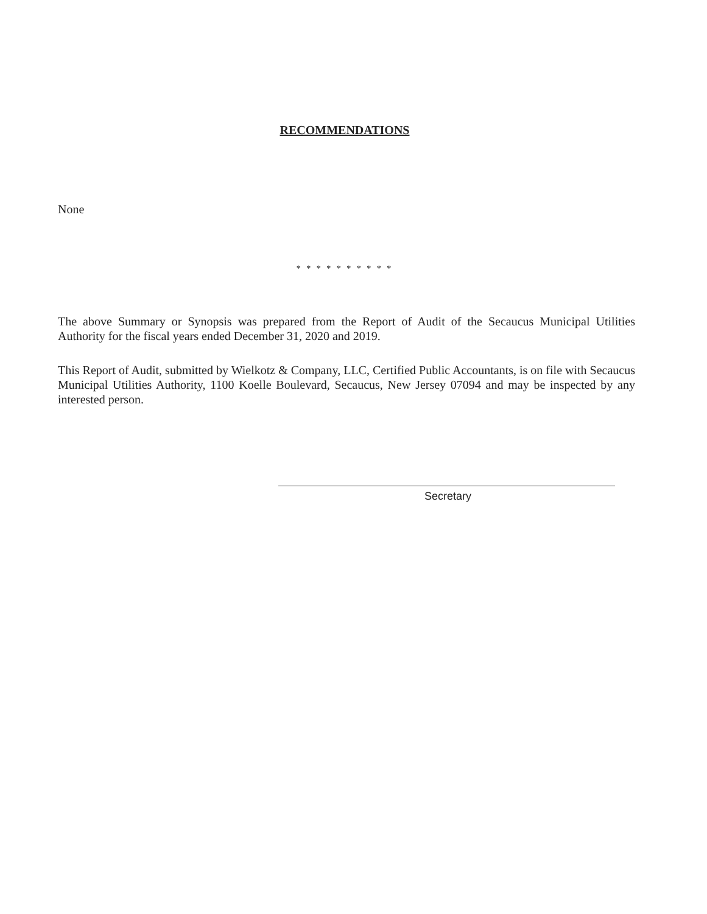RECOMMENDATIONS
None
* * * * * * * * * *
The above Summary or Synopsis was prepared from the Report of Audit of the Secaucus Municipal Utilities Authority for the fiscal years ended December 31, 2020 and 2019.
This Report of Audit, submitted by Wielkotz & Company, LLC, Certified Public Accountants, is on file with Secaucus Municipal Utilities Authority, 1100 Koelle Boulevard, Secaucus, New Jersey 07094 and may be inspected by any interested person.
Secretary